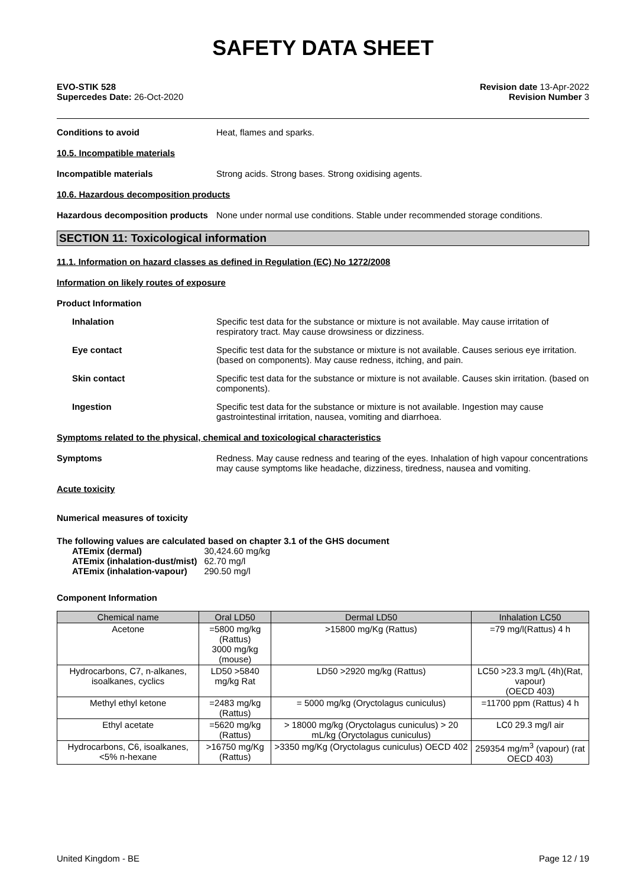SAFETY DATA SHEET
EVO-STIK 528
Supercedes Date: 26-Oct-2020
Revision date 13-Apr-2022
Revision Number 3
Conditions to avoid Heat, flames and sparks.
10.5. Incompatible materials
Incompatible materials Strong acids. Strong bases. Strong oxidising agents.
10.6. Hazardous decomposition products
Hazardous decomposition products
None under normal use conditions. Stable under recommended storage conditions.
SECTION 11: Toxicological information
11.1. Information on hazard classes as defined in Regulation (EC) No 1272/2008
Information on likely routes of exposure
Product Information
Inhalation Specific test data for the substance or mixture is not available. May cause irritation of respiratory tract. May cause drowsiness or dizziness.
Eye contact Specific test data for the substance or mixture is not available. Causes serious eye irritation. (based on components). May cause redness, itching, and pain.
Skin contact Specific test data for the substance or mixture is not available. Causes skin irritation. (based on components).
Ingestion Specific test data for the substance or mixture is not available. Ingestion may cause gastrointestinal irritation, nausea, vomiting and diarrhoea.
Symptoms related to the physical, chemical and toxicological characteristics
Symptoms Redness. May cause redness and tearing of the eyes. Inhalation of high vapour concentrations may cause symptoms like headache, dizziness, tiredness, nausea and vomiting.
Acute toxicity
Numerical measures of toxicity
The following values are calculated based on chapter 3.1 of the GHS document
| ATEmix (dermal) | 30,424.60 mg/kg |
| ATEmix (inhalation-dust/mist) | 62.70 mg/l |
| ATEmix (inhalation-vapour) | 290.50 mg/l |
Component Information
| Chemical name | Oral LD50 | Dermal LD50 | Inhalation LC50 |
| --- | --- | --- | --- |
| Acetone | =5800 mg/kg (Rattus) 3000 mg/kg (mouse) | >15800 mg/Kg (Rattus) | =79 mg/l(Rattus) 4 h |
| Hydrocarbons, C7, n-alkanes, isoalkanes, cyclics | LD50 >5840 mg/kg Rat | LD50 >2920 mg/kg (Rattus) | LC50 >23.3 mg/L (4h)(Rat, vapour) (OECD 403) |
| Methyl ethyl ketone | =2483 mg/kg (Rattus) | = 5000 mg/kg (Oryctolagus cuniculus) | =11700 ppm (Rattus) 4 h |
| Ethyl acetate | =5620 mg/kg (Rattus) | > 18000 mg/kg (Oryctolagus cuniculus) > 20 mL/kg (Oryctolagus cuniculus) | LC0 29.3 mg/l air |
| Hydrocarbons, C6, isoalkanes, <5% n-hexane | >16750 mg/Kg (Rattus) | >3350 mg/Kg (Oryctolagus cuniculus) OECD 402 | 259354 mg/m<sup>3</sup> (vapour) (rat OECD 403) |
United Kingdom - BE Page 12 / 19